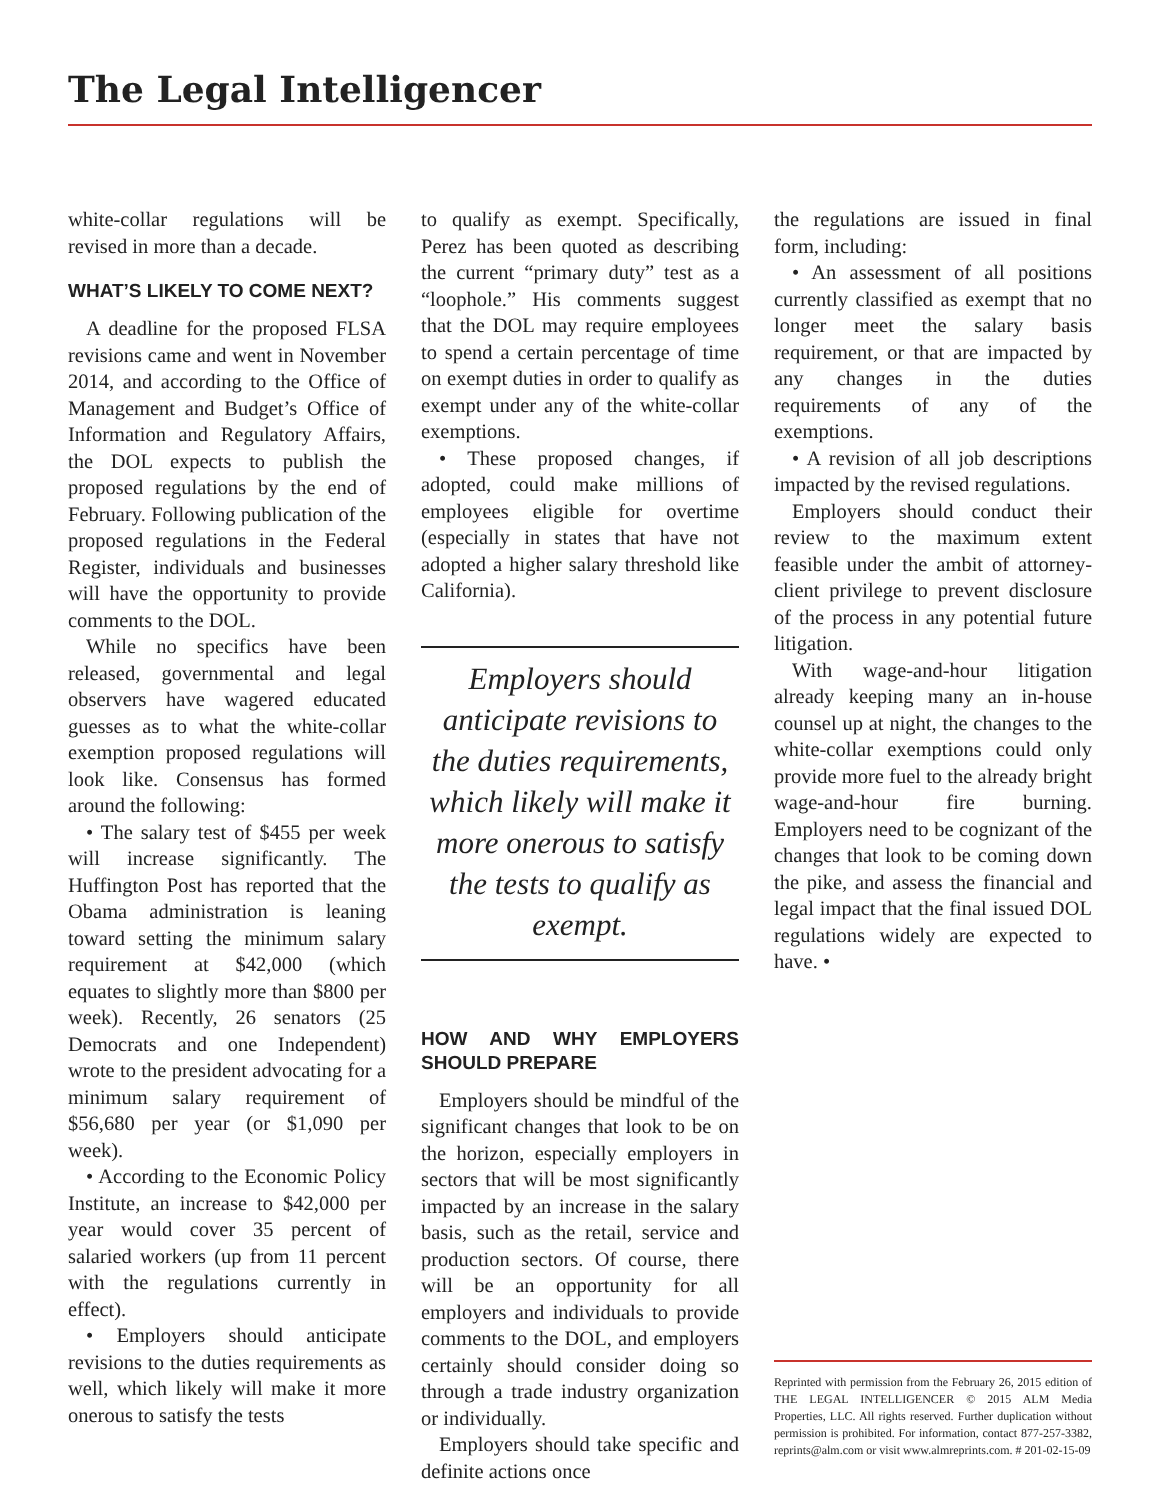The Legal Intelligencer
white-collar regulations will be revised in more than a decade.
WHAT’S LIKELY TO COME NEXT?
A deadline for the proposed FLSA revisions came and went in November 2014, and according to the Office of Management and Budget’s Office of Information and Regulatory Affairs, the DOL expects to publish the proposed regulations by the end of February. Following publication of the proposed regulations in the Federal Register, individuals and businesses will have the opportunity to provide comments to the DOL.
While no specifics have been released, governmental and legal observers have wagered educated guesses as to what the white-collar exemption proposed regulations will look like. Consensus has formed around the following:
• The salary test of $455 per week will increase significantly. The Huffington Post has reported that the Obama administration is leaning toward setting the minimum salary requirement at $42,000 (which equates to slightly more than $800 per week). Recently, 26 senators (25 Democrats and one Independent) wrote to the president advocating for a minimum salary requirement of $56,680 per year (or $1,090 per week).
• According to the Economic Policy Institute, an increase to $42,000 per year would cover 35 percent of salaried workers (up from 11 percent with the regulations currently in effect).
• Employers should anticipate revisions to the duties requirements as well, which likely will make it more onerous to satisfy the tests
to qualify as exempt. Specifically, Perez has been quoted as describing the current “primary duty” test as a “loophole.” His comments suggest that the DOL may require employees to spend a certain percentage of time on exempt duties in order to qualify as exempt under any of the white-collar exemptions.
• These proposed changes, if adopted, could make millions of employees eligible for overtime (especially in states that have not adopted a higher salary threshold like California).
Employers should anticipate revisions to the duties requirements, which likely will make it more onerous to satisfy the tests to qualify as exempt.
HOW AND WHY EMPLOYERS SHOULD PREPARE
Employers should be mindful of the significant changes that look to be on the horizon, especially employers in sectors that will be most significantly impacted by an increase in the salary basis, such as the retail, service and production sectors. Of course, there will be an opportunity for all employers and individuals to provide comments to the DOL, and employers certainly should consider doing so through a trade industry organization or individually.
Employers should take specific and definite actions once
the regulations are issued in final form, including:
• An assessment of all positions currently classified as exempt that no longer meet the salary basis requirement, or that are impacted by any changes in the duties requirements of any of the exemptions.
• A revision of all job descriptions impacted by the revised regulations.
Employers should conduct their review to the maximum extent feasible under the ambit of attorney-client privilege to prevent disclosure of the process in any potential future litigation.
With wage-and-hour litigation already keeping many an in-house counsel up at night, the changes to the white-collar exemptions could only provide more fuel to the already bright wage-and-hour fire burning. Employers need to be cognizant of the changes that look to be coming down the pike, and assess the financial and legal impact that the final issued DOL regulations widely are expected to have. •
Reprinted with permission from the February 26, 2015 edition of THE LEGAL INTELLIGENCER © 2015 ALM Media Properties, LLC. All rights reserved. Further duplication without permission is prohibited. For information, contact 877-257-3382, reprints@alm.com or visit www.almreprints.com. # 201-02-15-09